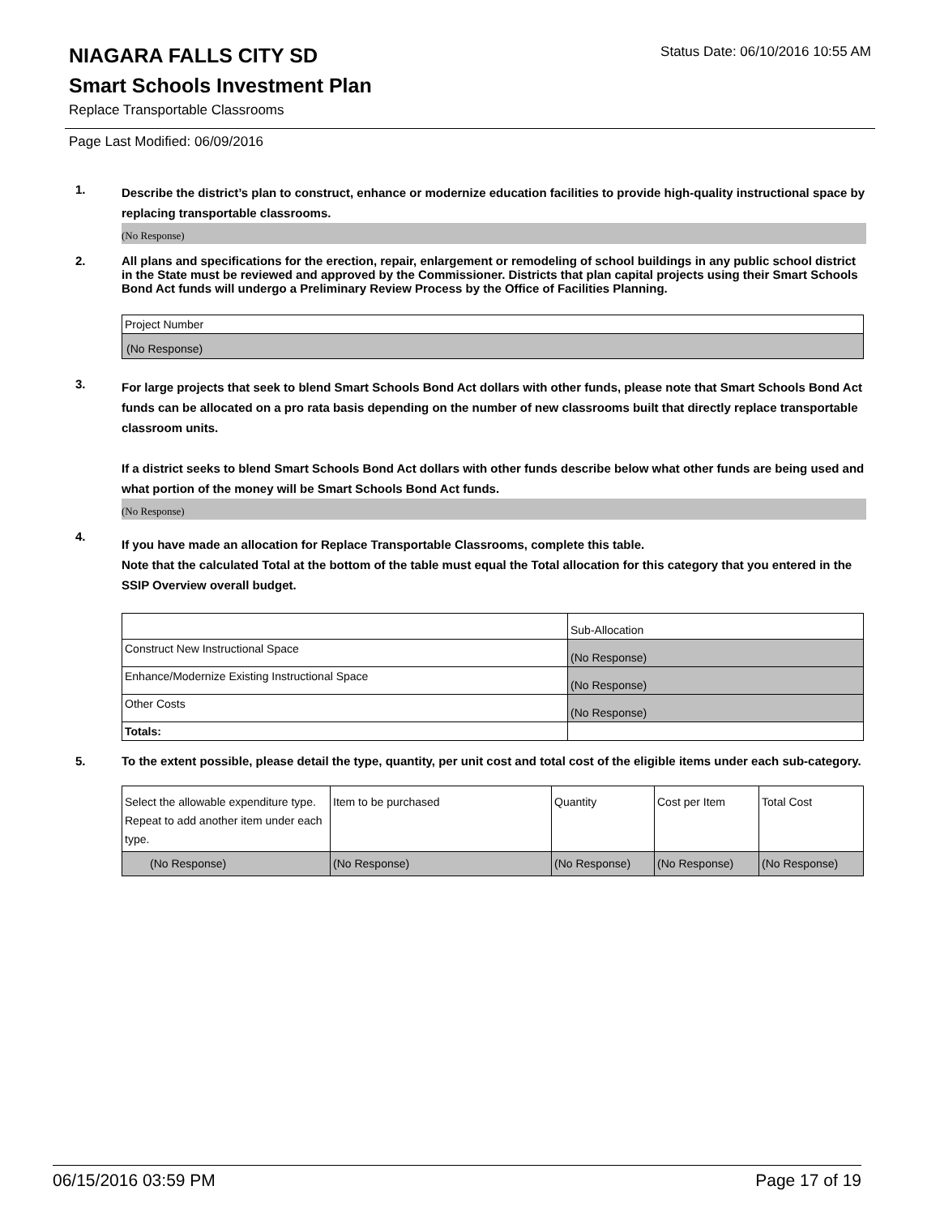NIAGARA FALLS CITY SD
Status Date: 06/10/2016 10:55 AM
Smart Schools Investment Plan
Replace Transportable Classrooms
Page Last Modified: 06/09/2016
1.
Describe the district’s plan to construct, enhance or modernize education facilities to provide high-quality instructional space by replacing transportable classrooms.
(No Response)
2.
All plans and specifications for the erection, repair, enlargement or remodeling of school buildings in any public school district in the State must be reviewed and approved by the Commissioner. Districts that plan capital projects using their Smart Schools Bond Act funds will undergo a Preliminary Review Process by the Office of Facilities Planning.
| Project Number |
| --- |
| (No Response) |
3.
For large projects that seek to blend Smart Schools Bond Act dollars with other funds, please note that Smart Schools Bond Act funds can be allocated on a pro rata basis depending on the number of new classrooms built that directly replace transportable classroom units.
If a district seeks to blend Smart Schools Bond Act dollars with other funds describe below what other funds are being used and what portion of the money will be Smart Schools Bond Act funds.
(No Response)
4.
If you have made an allocation for Replace Transportable Classrooms, complete this table.
Note that the calculated Total at the bottom of the table must equal the Total allocation for this category that you entered in the SSIP Overview overall budget.
| | Sub-Allocation |
| --- | --- |
| Construct New Instructional Space | (No Response) |
| Enhance/Modernize Existing Instructional Space | (No Response) |
| Other Costs | (No Response) |
| Totals: | |
5.
To the extent possible, please detail the type, quantity, per unit cost and total cost of the eligible items under each sub-category.
| Select the allowable expenditure type. Repeat to add another item under each type. | Item to be purchased | Quantity | Cost per Item | Total Cost |
| --- | --- | --- | --- | --- |
| (No Response) | (No Response) | (No Response) | (No Response) | (No Response) |
06/15/2016 03:59 PM Page 17 of 19